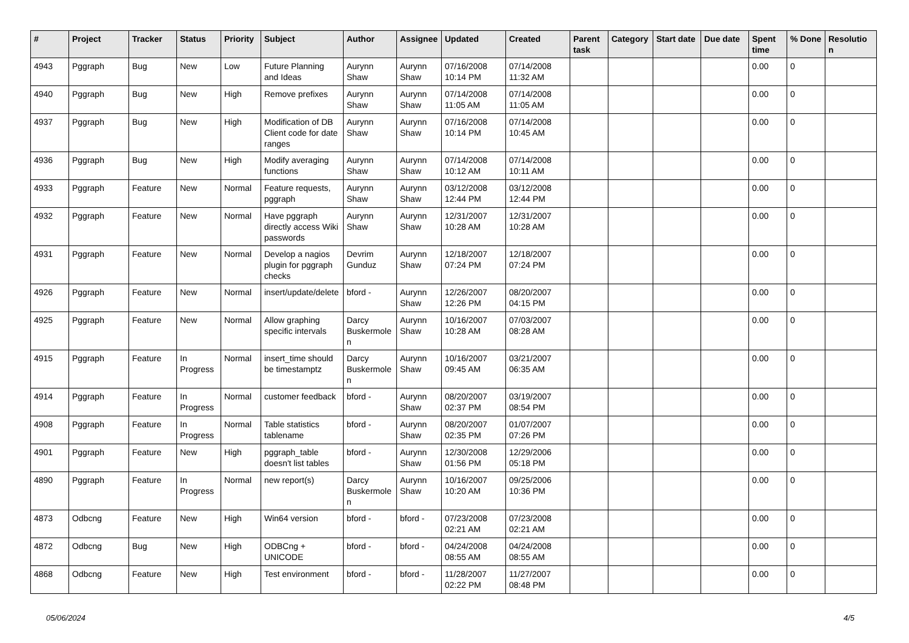| # | Project | Tracker | Status | Priority | Subject | Author | Assignee | Updated | Created | Parent task | Category | Start date | Due date | Spent time | % Done | Resolutio n |
| --- | --- | --- | --- | --- | --- | --- | --- | --- | --- | --- | --- | --- | --- | --- | --- | --- |
| 4943 | Pggraph | Bug | New | Low | Future Planning and Ideas | Aurynn Shaw | Aurynn Shaw | 07/16/2008 10:14 PM | 07/14/2008 11:32 AM | | | | | 0.00 | 0 | |
| 4940 | Pggraph | Bug | New | High | Remove prefixes | Aurynn Shaw | Aurynn Shaw | 07/14/2008 11:05 AM | 07/14/2008 11:05 AM | | | | | 0.00 | 0 | |
| 4937 | Pggraph | Bug | New | High | Modification of DB Client code for date ranges | Aurynn Shaw | Aurynn Shaw | 07/16/2008 10:14 PM | 07/14/2008 10:45 AM | | | | | 0.00 | 0 | |
| 4936 | Pggraph | Bug | New | High | Modify averaging functions | Aurynn Shaw | Aurynn Shaw | 07/14/2008 10:12 AM | 07/14/2008 10:11 AM | | | | | 0.00 | 0 | |
| 4933 | Pggraph | Feature | New | Normal | Feature requests, pggraph | Aurynn Shaw | Aurynn Shaw | 03/12/2008 12:44 PM | 03/12/2008 12:44 PM | | | | | 0.00 | 0 | |
| 4932 | Pggraph | Feature | New | Normal | Have pggraph directly access Wiki passwords | Aurynn Shaw | Aurynn Shaw | 12/31/2007 10:28 AM | 12/31/2007 10:28 AM | | | | | 0.00 | 0 | |
| 4931 | Pggraph | Feature | New | Normal | Develop a nagios plugin for pggraph checks | Devrim Gunduz | Aurynn Shaw | 12/18/2007 07:24 PM | 12/18/2007 07:24 PM | | | | | 0.00 | 0 | |
| 4926 | Pggraph | Feature | New | Normal | insert/update/delete | bford - | Aurynn Shaw | 12/26/2007 12:26 PM | 08/20/2007 04:15 PM | | | | | 0.00 | 0 | |
| 4925 | Pggraph | Feature | New | Normal | Allow graphing specific intervals | Darcy Buskermole n | Aurynn Shaw | 10/16/2007 10:28 AM | 07/03/2007 08:28 AM | | | | | 0.00 | 0 | |
| 4915 | Pggraph | Feature | In Progress | Normal | insert_time should be timestamptz | Darcy Buskermole n | Aurynn Shaw | 10/16/2007 09:45 AM | 03/21/2007 06:35 AM | | | | | 0.00 | 0 | |
| 4914 | Pggraph | Feature | In Progress | Normal | customer feedback | bford - | Aurynn Shaw | 08/20/2007 02:37 PM | 03/19/2007 08:54 PM | | | | | 0.00 | 0 | |
| 4908 | Pggraph | Feature | In Progress | Normal | Table statistics tablename | bford - | Aurynn Shaw | 08/20/2007 02:35 PM | 01/07/2007 07:26 PM | | | | | 0.00 | 0 | |
| 4901 | Pggraph | Feature | New | High | pggraph_table doesn't list tables | bford - | Aurynn Shaw | 12/30/2008 01:56 PM | 12/29/2006 05:18 PM | | | | | 0.00 | 0 | |
| 4890 | Pggraph | Feature | In Progress | Normal | new report(s) | Darcy Buskermole n | Aurynn Shaw | 10/16/2007 10:20 AM | 09/25/2006 10:36 PM | | | | | 0.00 | 0 | |
| 4873 | Odbcng | Feature | New | High | Win64 version | bford - | bford - | 07/23/2008 02:21 AM | 07/23/2008 02:21 AM | | | | | 0.00 | 0 | |
| 4872 | Odbcng | Bug | New | High | ODBCng + UNICODE | bford - | bford - | 04/24/2008 08:55 AM | 04/24/2008 08:55 AM | | | | | 0.00 | 0 | |
| 4868 | Odbcng | Feature | New | High | Test environment | bford - | bford - | 11/28/2007 02:22 PM | 11/27/2007 08:48 PM | | | | | 0.00 | 0 | |
05/06/2024 4/5